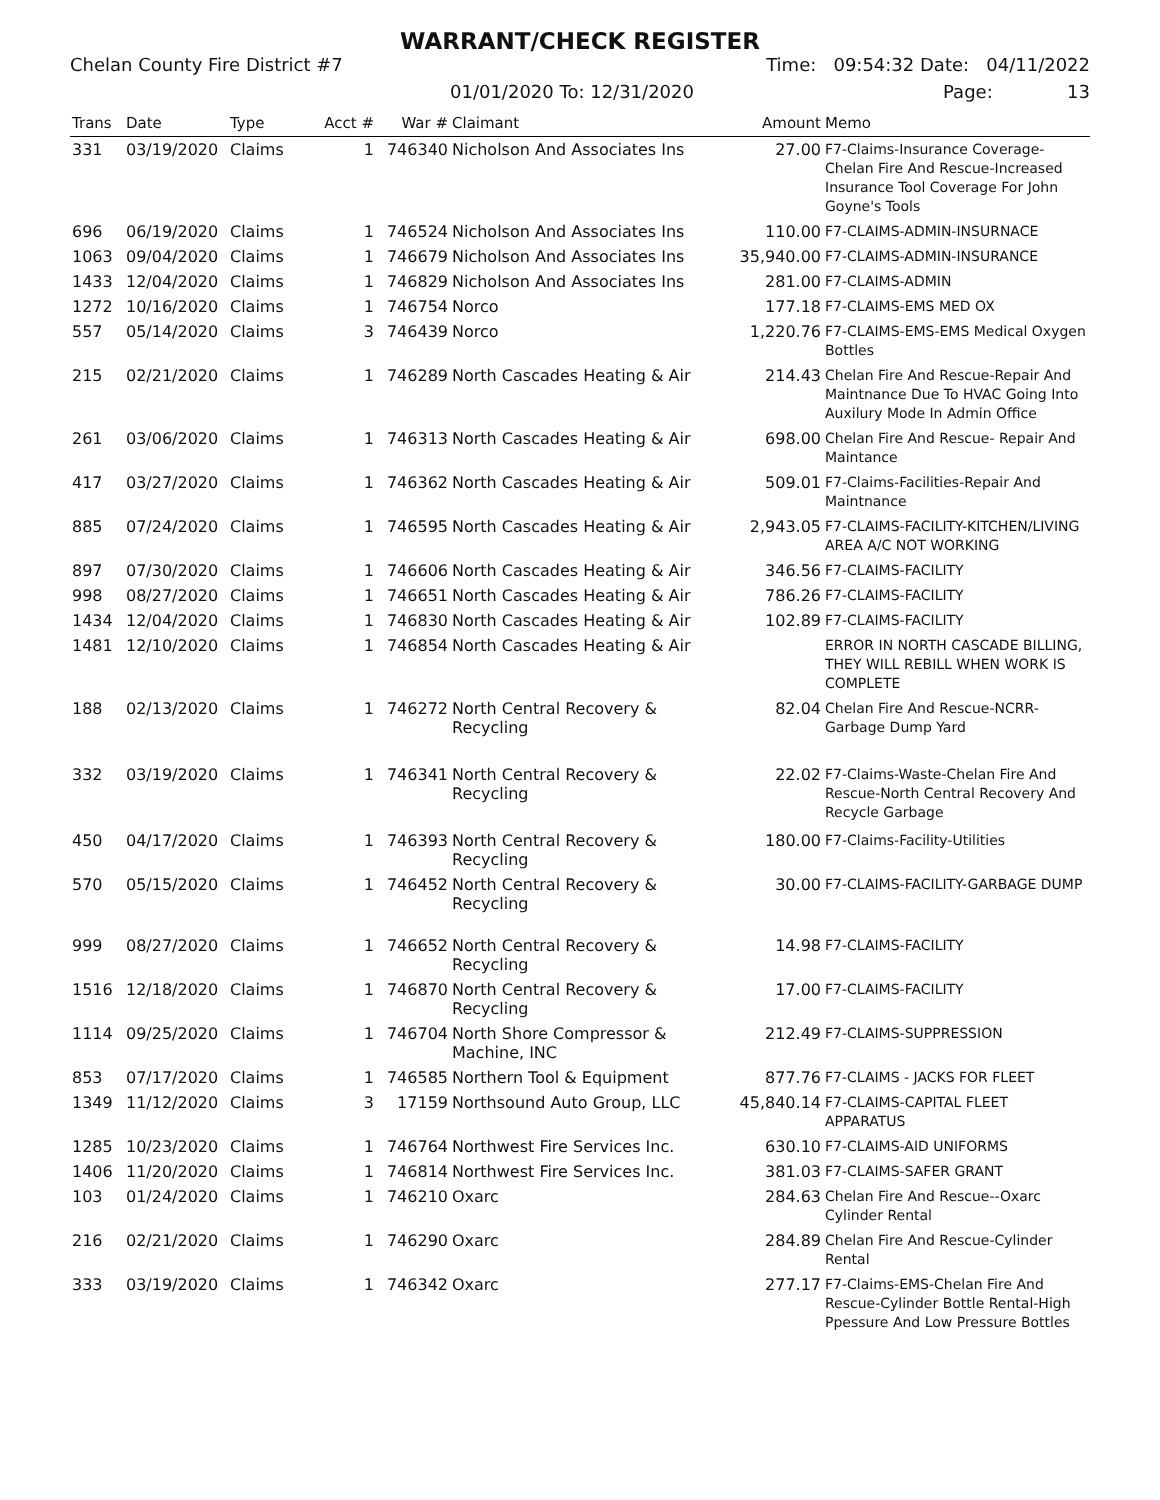WARRANT/CHECK REGISTER
Chelan County Fire District #7 Time: 09:54:32 Date: 04/11/2022
01/01/2020 To: 12/31/2020 Page: 13
| Trans | Date | Type | Acct # | War # | Claimant | Amount | Memo |
| --- | --- | --- | --- | --- | --- | --- | --- |
| 331 | 03/19/2020 | Claims | 1 | 746340 | Nicholson And Associates Ins | 27.00 | F7-Claims-Insurance Coverage-Chelan Fire And Rescue-Increased Insurance Tool Coverage For John Goyne's Tools |
| 696 | 06/19/2020 | Claims | 1 | 746524 | Nicholson And Associates Ins | 110.00 | F7-CLAIMS-ADMIN-INSURNACE |
| 1063 | 09/04/2020 | Claims | 1 | 746679 | Nicholson And Associates Ins | 35,940.00 | F7-CLAIMS-ADMIN-INSURANCE |
| 1433 | 12/04/2020 | Claims | 1 | 746829 | Nicholson And Associates Ins | 281.00 | F7-CLAIMS-ADMIN |
| 1272 | 10/16/2020 | Claims | 1 | 746754 | Norco | 177.18 | F7-CLAIMS-EMS MED OX |
| 557 | 05/14/2020 | Claims | 3 | 746439 | Norco | 1,220.76 | F7-CLAIMS-EMS-EMS Medical Oxygen Bottles |
| 215 | 02/21/2020 | Claims | 1 | 746289 | North Cascades Heating & Air | 214.43 | Chelan Fire And Rescue-Repair And Maintnance Due To HVAC Going Into Auxilury Mode In Admin Office |
| 261 | 03/06/2020 | Claims | 1 | 746313 | North Cascades Heating & Air | 698.00 | Chelan Fire And Rescue- Repair And Maintance |
| 417 | 03/27/2020 | Claims | 1 | 746362 | North Cascades Heating & Air | 509.01 | F7-Claims-Facilities-Repair And Maintnance |
| 885 | 07/24/2020 | Claims | 1 | 746595 | North Cascades Heating & Air | 2,943.05 | F7-CLAIMS-FACILITY-KITCHEN/LIVING AREA A/C NOT WORKING |
| 897 | 07/30/2020 | Claims | 1 | 746606 | North Cascades Heating & Air | 346.56 | F7-CLAIMS-FACILITY |
| 998 | 08/27/2020 | Claims | 1 | 746651 | North Cascades Heating & Air | 786.26 | F7-CLAIMS-FACILITY |
| 1434 | 12/04/2020 | Claims | 1 | 746830 | North Cascades Heating & Air | 102.89 | F7-CLAIMS-FACILITY |
| 1481 | 12/10/2020 | Claims | 1 | 746854 | North Cascades Heating & Air | | ERROR IN NORTH CASCADE BILLING, THEY WILL REBILL WHEN WORK IS COMPLETE |
| 188 | 02/13/2020 | Claims | 1 | 746272 | North Central Recovery & Recycling | 82.04 | Chelan Fire And Rescue-NCRR-Garbage Dump Yard |
| 332 | 03/19/2020 | Claims | 1 | 746341 | North Central Recovery & Recycling | 22.02 | F7-Claims-Waste-Chelan Fire And Rescue-North Central Recovery And Recycle Garbage |
| 450 | 04/17/2020 | Claims | 1 | 746393 | North Central Recovery & Recycling | 180.00 | F7-Claims-Facility-Utilities |
| 570 | 05/15/2020 | Claims | 1 | 746452 | North Central Recovery & Recycling | 30.00 | F7-CLAIMS-FACILITY-GARBAGE DUMP |
| 999 | 08/27/2020 | Claims | 1 | 746652 | North Central Recovery & Recycling | 14.98 | F7-CLAIMS-FACILITY |
| 1516 | 12/18/2020 | Claims | 1 | 746870 | North Central Recovery & Recycling | 17.00 | F7-CLAIMS-FACILITY |
| 1114 | 09/25/2020 | Claims | 1 | 746704 | North Shore Compressor & Machine, INC | 212.49 | F7-CLAIMS-SUPPRESSION |
| 853 | 07/17/2020 | Claims | 1 | 746585 | Northern Tool & Equipment | 877.76 | F7-CLAIMS - JACKS FOR FLEET |
| 1349 | 11/12/2020 | Claims | 3 | 17159 | Northsound Auto Group, LLC | 45,840.14 | F7-CLAIMS-CAPITAL FLEET APPARATUS |
| 1285 | 10/23/2020 | Claims | 1 | 746764 | Northwest Fire Services Inc. | 630.10 | F7-CLAIMS-AID UNIFORMS |
| 1406 | 11/20/2020 | Claims | 1 | 746814 | Northwest Fire Services Inc. | 381.03 | F7-CLAIMS-SAFER GRANT |
| 103 | 01/24/2020 | Claims | 1 | 746210 | Oxarc | 284.63 | Chelan Fire And Rescue--Oxarc Cylinder Rental |
| 216 | 02/21/2020 | Claims | 1 | 746290 | Oxarc | 284.89 | Chelan Fire And Rescue-Cylinder Rental |
| 333 | 03/19/2020 | Claims | 1 | 746342 | Oxarc | 277.17 | F7-Claims-EMS-Chelan Fire And Rescue-Cylinder Bottle Rental-High Ppessure And Low Pressure Bottles |